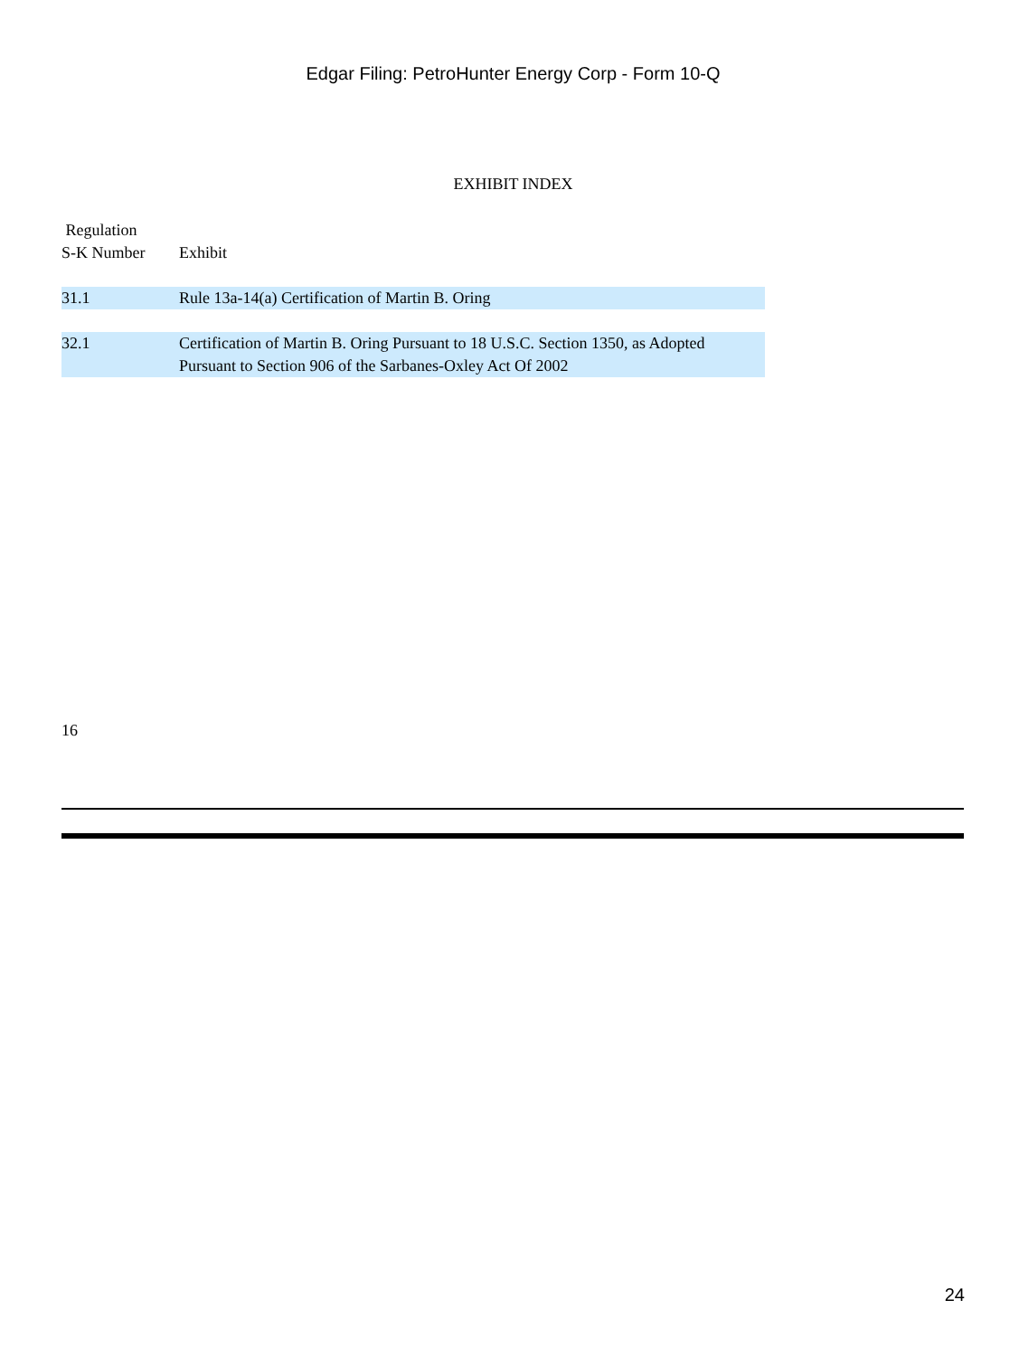Edgar Filing: PetroHunter Energy Corp - Form 10-Q
EXHIBIT INDEX
| Regulation S-K Number | Exhibit |
| --- | --- |
| 31.1 | Rule 13a-14(a) Certification of Martin B. Oring |
| 32.1 | Certification of Martin B. Oring Pursuant to 18 U.S.C. Section 1350, as Adopted Pursuant to Section 906 of the Sarbanes-Oxley Act Of 2002 |
16
24